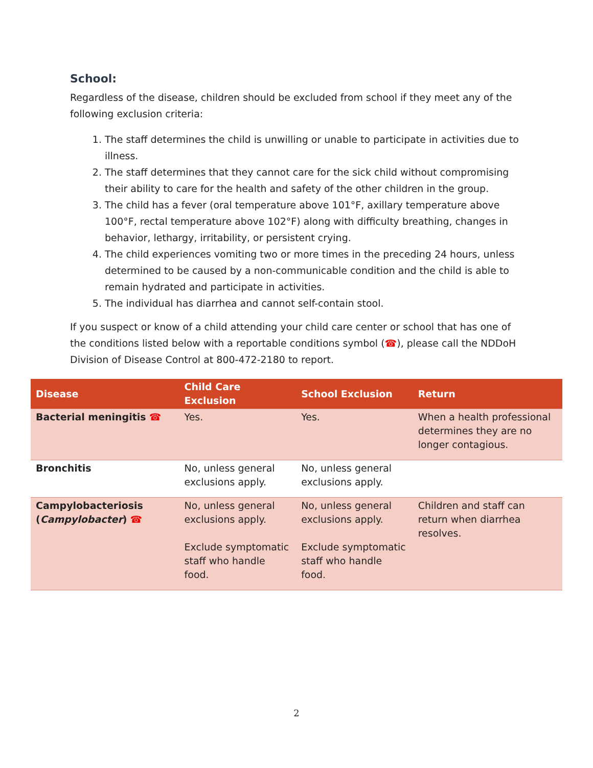School:
Regardless of the disease, children should be excluded from school if they meet any of the following exclusion criteria:
1. The staff determines the child is unwilling or unable to participate in activities due to illness.
2. The staff determines that they cannot care for the sick child without compromising their ability to care for the health and safety of the other children in the group.
3. The child has a fever (oral temperature above 101°F, axillary temperature above 100°F, rectal temperature above 102°F) along with difficulty breathing, changes in behavior, lethargy, irritability, or persistent crying.
4. The child experiences vomiting two or more times in the preceding 24 hours, unless determined to be caused by a non-communicable condition and the child is able to remain hydrated and participate in activities.
5. The individual has diarrhea and cannot self-contain stool.
If you suspect or know of a child attending your child care center or school that has one of the conditions listed below with a reportable conditions symbol (☎), please call the NDDoH Division of Disease Control at 800-472-2180 to report.
| Disease | Child Care Exclusion | School Exclusion | Return |
| --- | --- | --- | --- |
| Bacterial meningitis ☎ | Yes. | Yes. | When a health professional determines they are no longer contagious. |
| Bronchitis | No, unless general exclusions apply. | No, unless general exclusions apply. | |
| Campylobacteriosis ( Campylobacter ) ☎ | No, unless general exclusions apply. Exclude symptomatic staff who handle food. | No, unless general exclusions apply. Exclude symptomatic staff who handle food. | Children and staff can return when diarrhea resolves. |
2